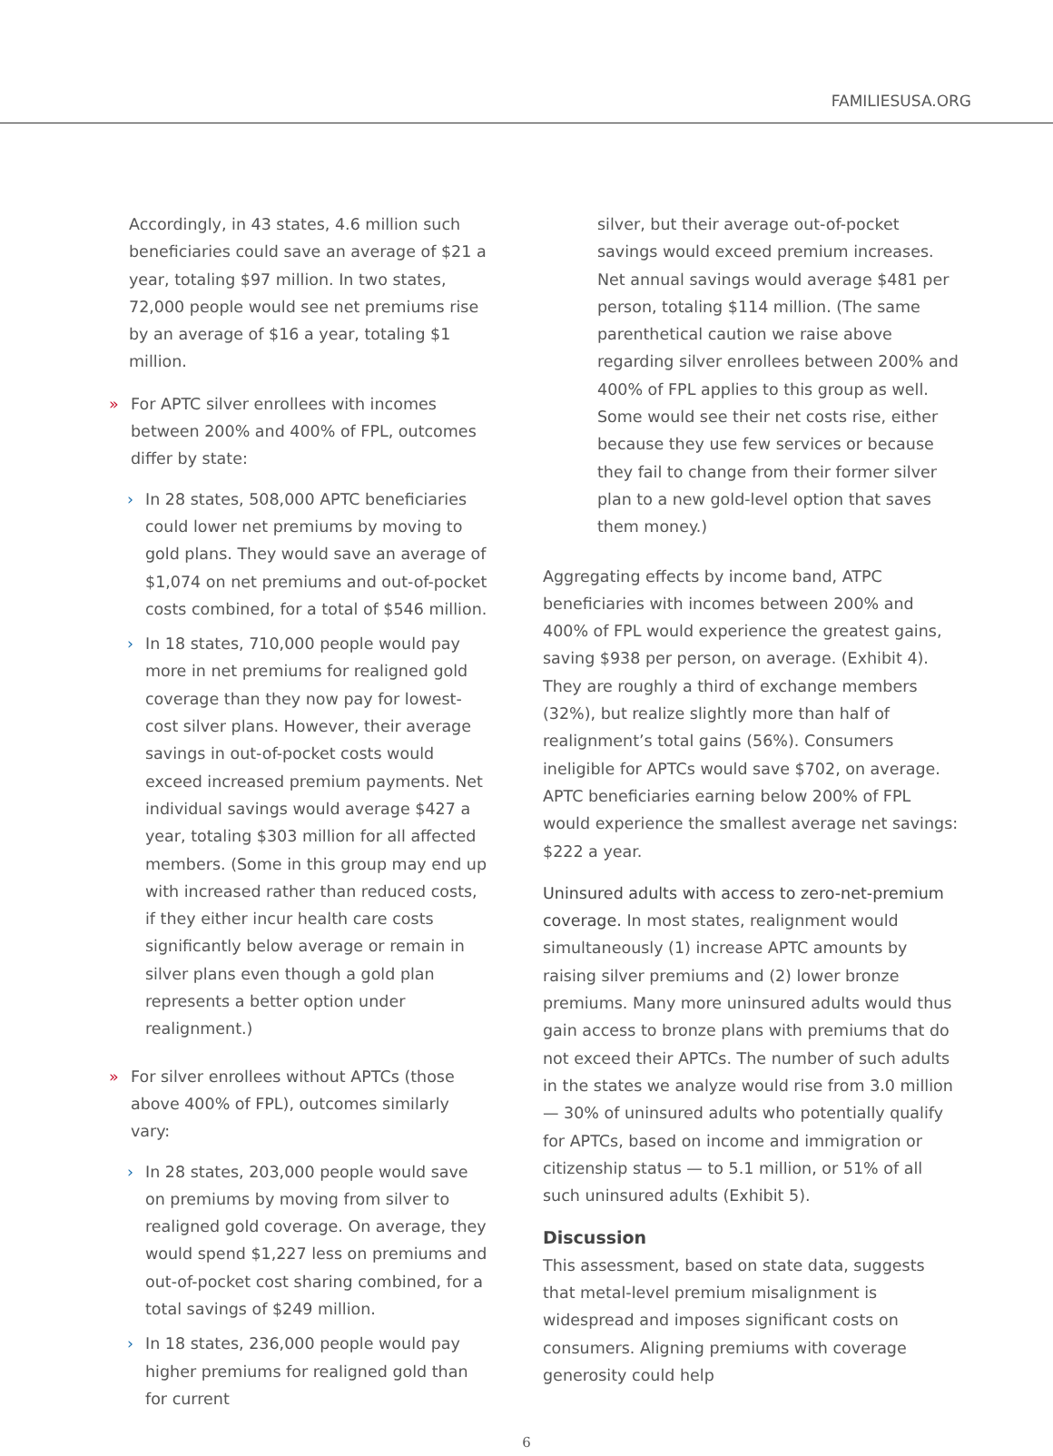FAMILIESUSA.ORG
Accordingly, in 43 states, 4.6 million such beneficiaries could save an average of $21 a year, totaling $97 million. In two states, 72,000 people would see net premiums rise by an average of $16 a year, totaling $1 million.
» For APTC silver enrollees with incomes between 200% and 400% of FPL, outcomes differ by state:
› In 28 states, 508,000 APTC beneficiaries could lower net premiums by moving to gold plans. They would save an average of $1,074 on net premiums and out-of-pocket costs combined, for a total of $546 million.
› In 18 states, 710,000 people would pay more in net premiums for realigned gold coverage than they now pay for lowest-cost silver plans. However, their average savings in out-of-pocket costs would exceed increased premium payments. Net individual savings would average $427 a year, totaling $303 million for all affected members. (Some in this group may end up with increased rather than reduced costs, if they either incur health care costs significantly below average or remain in silver plans even though a gold plan represents a better option under realignment.)
» For silver enrollees without APTCs (those above 400% of FPL), outcomes similarly vary:
› In 28 states, 203,000 people would save on premiums by moving from silver to realigned gold coverage. On average, they would spend $1,227 less on premiums and out-of-pocket cost sharing combined, for a total savings of $249 million.
› In 18 states, 236,000 people would pay higher premiums for realigned gold than for current
silver, but their average out-of-pocket savings would exceed premium increases. Net annual savings would average $481 per person, totaling $114 million. (The same parenthetical caution we raise above regarding silver enrollees between 200% and 400% of FPL applies to this group as well. Some would see their net costs rise, either because they use few services or because they fail to change from their former silver plan to a new gold-level option that saves them money.)
Aggregating effects by income band, ATPC beneficiaries with incomes between 200% and 400% of FPL would experience the greatest gains, saving $938 per person, on average. (Exhibit 4). They are roughly a third of exchange members (32%), but realize slightly more than half of realignment’s total gains (56%). Consumers ineligible for APTCs would save $702, on average. APTC beneficiaries earning below 200% of FPL would experience the smallest average net savings: $222 a year.
Uninsured adults with access to zero-net-premium coverage. In most states, realignment would simultaneously (1) increase APTC amounts by raising silver premiums and (2) lower bronze premiums. Many more uninsured adults would thus gain access to bronze plans with premiums that do not exceed their APTCs. The number of such adults in the states we analyze would rise from 3.0 million — 30% of uninsured adults who potentially qualify for APTCs, based on income and immigration or citizenship status — to 5.1 million, or 51% of all such uninsured adults (Exhibit 5).
Discussion
This assessment, based on state data, suggests that metal-level premium misalignment is widespread and imposes significant costs on consumers. Aligning premiums with coverage generosity could help
6